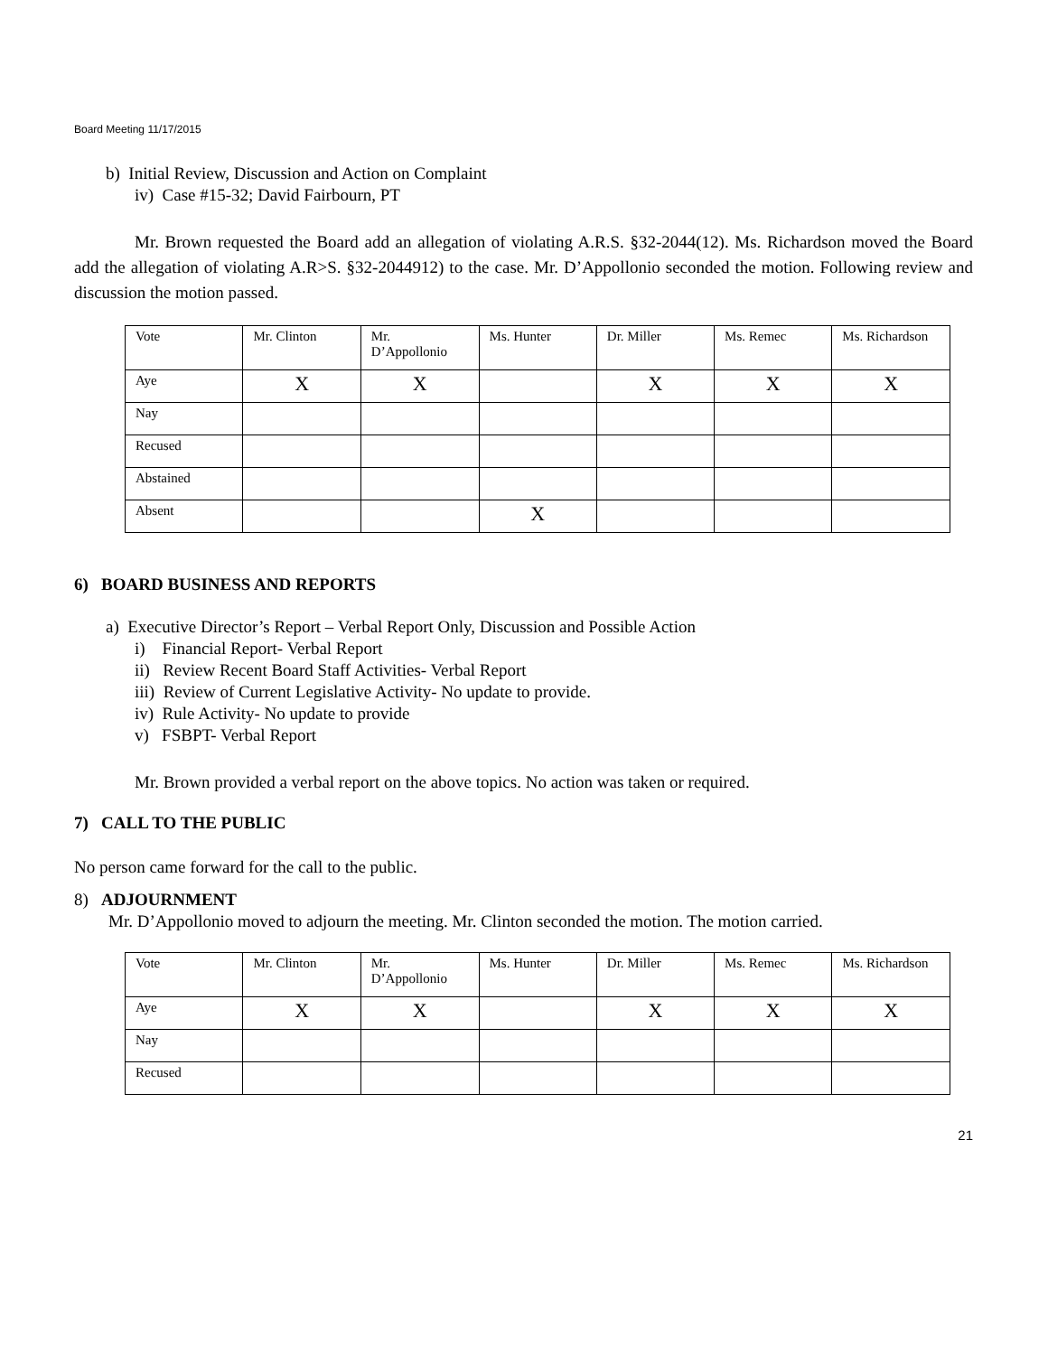Board Meeting 11/17/2015
b) Initial Review, Discussion and Action on Complaint
iv) Case #15-32; David Fairbourn, PT
Mr. Brown requested the Board add an allegation of violating A.R.S. §32-2044(12). Ms. Richardson moved the Board add the allegation of violating A.R>S. §32-2044912) to the case. Mr. D’Appollonio seconded the motion. Following review and discussion the motion passed.
| Vote | Mr. Clinton | Mr. D’Appollonio | Ms. Hunter | Dr. Miller | Ms. Remec | Ms. Richardson |
| Aye | X | X | | X | X | X |
| Nay | | | | | | |
| Recused | | | | | | |
| Abstained | | | | | | |
| Absent | | | X | | | |
6) BOARD BUSINESS AND REPORTS
a) Executive Director’s Report – Verbal Report Only, Discussion and Possible Action
i) Financial Report- Verbal Report
ii) Review Recent Board Staff Activities- Verbal Report
iii) Review of Current Legislative Activity- No update to provide.
iv) Rule Activity- No update to provide
v) FSBPT- Verbal Report
Mr. Brown provided a verbal report on the above topics. No action was taken or required.
7) CALL TO THE PUBLIC
No person came forward for the call to the public.
8) ADJOURNMENT
Mr. D’Appollonio moved to adjourn the meeting. Mr. Clinton seconded the motion. The motion carried.
| Vote | Mr. Clinton | Mr. D’Appollonio | Ms. Hunter | Dr. Miller | Ms. Remec | Ms. Richardson |
| Aye | X | X | | X | X | X |
| Nay | | | | | | |
| Recused | | | | | | |
21